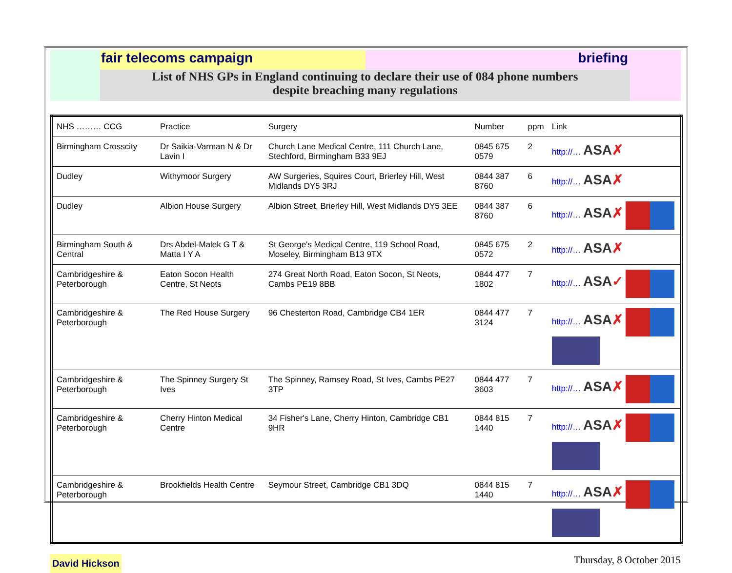fair telecoms campaign briefing
List of NHS GPs in England continuing to declare their use of 084 phone numbers
despite breaching many regulations
| NHS ……… CCG | Practice | Surgery | Number | ppm | Link |
| --- | --- | --- | --- | --- | --- |
| Birmingham Crosscity | Dr Saikia-Varman N & Dr Lavin I | Church Lane Medical Centre, 111 Church Lane, Stechford, Birmingham B33 9EJ | 0845 675 0579 | 2 | http://… ASA ✗ |
| Dudley | Withymoor Surgery | AW Surgeries, Squires Court, Brierley Hill, West Midlands DY5 3RJ | 0844 387 8760 | 6 | http://… ASA ✗ |
| Dudley | Albion House Surgery | Albion Street, Brierley Hill, West Midlands DY5 3EE | 0844 387 8760 | 6 | http://… ASA ✗ |
| Birmingham South & Central | Drs Abdel-Malek G T & Matta I Y A | St George's Medical Centre, 119 School Road, Moseley, Birmingham B13 9TX | 0845 675 0572 | 2 | http://… ASA ✗ |
| Cambridgeshire & Peterborough | Eaton Socon Health Centre, St Neots | 274 Great North Road, Eaton Socon, St Neots, Cambs PE19 8BB | 0844 477 1802 | 7 | http://… ASA ✓ |
| Cambridgeshire & Peterborough | The Red House Surgery | 96 Chesterton Road, Cambridge CB4 1ER | 0844 477 3124 | 7 | http://… ASA ✗ |
| Cambridgeshire & Peterborough | The Spinney Surgery St Ives | The Spinney, Ramsey Road, St Ives, Cambs PE27 3TP | 0844 477 3603 | 7 | http://… ASA ✗ |
| Cambridgeshire & Peterborough | Cherry Hinton Medical Centre | 34 Fisher's Lane, Cherry Hinton, Cambridge CB1 9HR | 0844 815 1440 | 7 | http://… ASA ✗ |
| Cambridgeshire & Peterborough | Brookfields Health Centre | Seymour Street, Cambridge CB1 3DQ | 0844 815 1440 | 7 | http://… ASA ✗ |
David Hickson
Thursday, 8 October 2015